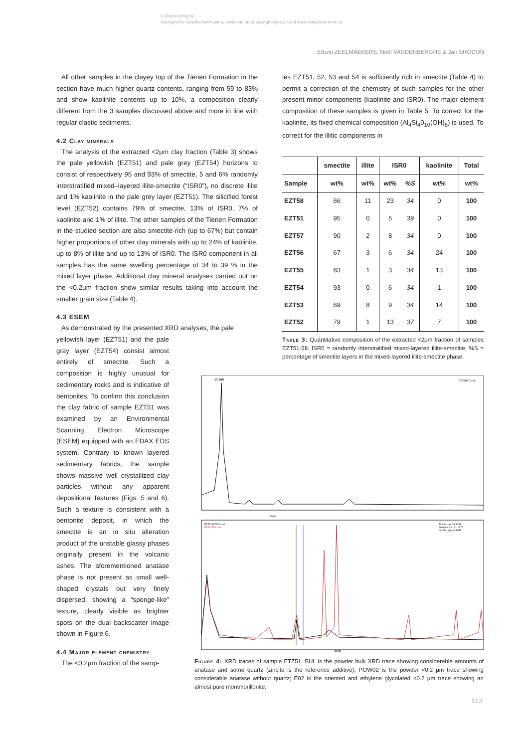© Österreichische
Geologische Gesellschaft/Austria; download unter www.geol-ges.at/ und www.biologiezentrum.at
Edwin ZEELMAEKERS, Noël VANDENBERGHE & Jan ŚRODOŃ
All other samples in the clayey top of the Tienen Formation in the section have much higher quartz contents, ranging from 59 to 83% and show kaolinite contents up to 10%, a composition clearly different from the 3 samples discussed above and more in line with regular clastic sediments.
4.2 Clay minerals
The analysis of the extracted <2μm clay fraction (Table 3) shows the pale yellowish (EZT51) and pale grey (EZT54) horizons to consist of respectively 95 and 93% of smectite, 5 and 6% randomly interstratified mixed–layered illite-smectite (“ISR0”), no discrete illite and 1% kaolinite in the pale grey layer (EZT51). The silicified forest level (EZT52) contains 79% of smectite, 13% of ISR0, 7% of kaolinite and 1% of illite. The other samples of the Tienen Formation in the studied section are also smectite-rich (up to 67%) but contain higher proportions of other clay minerals with up to 24% of kaolinite, up to 8% of illite and up to 13% of ISR0. The ISR0 component in all samples has the same swelling percentage of 34 to 39 % in the mixed layer phase. Additional clay mineral analyses carried out on the <0.2μm fraction show similar results taking into account the smaller grain size (Table 4).
4.3 ESEM
As demonstrated by the presented XRD analyses, the pale
yellowish layer (EZT51) and the pale gray layer (EZT54) consist almost entirely of smectite. Such a composition is highly unusual for sedimentary rocks and is indicative of bentonites. To confirm this conclusion the clay fabric of sample EZT51 was examined by an Environmental Scanning Electron Microscope (ESEM) equipped with an EDAX EDS system. Contrary to known layered sedimentary fabrics, the sample shows massive well crystallized clay particles without any apparent depositional features (Figs. 5 and 6). Such a texture is consistent with a bentonite deposit, in which the smectite is an in situ alteration product of the unstable glassy phases originally present in the volcanic ashes. The aforementioned anatase phase is not present as small well-shaped crystals but very finely dispersed, showing a “sponge-like” texture, clearly visible as brighter spots on the dual backscatter image shown in Figure 6.
4.4 Major element chemistry
The <0.2μm fraction of the samp-
les EZT51, 52, 53 and 54 is sufficiently rich in smectite (Table 4) to permit a correction of the chemistry of such samples for the other present minor components (kaolinite and ISR0). The major element composition of these samples is given in Table 5. To correct for the kaolinite, its fixed chemical composition (Al<sub>4</sub>Si<sub>4</sub>0<sub>10</sub>(OH)<sub>8</sub>) is used. To correct for the illitic components in
| | smectite | illite | ISR0 | | kaolinite | Total |
| --- | --- | --- | --- | --- | --- | --- |
| Sample | wt% | wt% | wt% | %S | wt% | wt% |
| EZT58 | 66 | 11 | 23 | 34 | 0 | 100 |
| EZT51 | 95 | 0 | 5 | 39 | 0 | 100 |
| EZT57 | 90 | 2 | 8 | 34 | 0 | 100 |
| EZT56 | 67 | 3 | 6 | 34 | 24 | 100 |
| EZT55 | 83 | 1 | 3 | 34 | 13 | 100 |
| EZT54 | 93 | 0 | 6 | 34 | 1 | 100 |
| EZT53 | 69 | 8 | 9 | 34 | 14 | 100 |
| EZT52 | 79 | 1 | 13 | 37 | 7 | 100 |
Table 3: Quantitative composition of the extracted <2μm fraction of samples EZT51-58. ISR0 = randomly interstratified mixed-layered illite-smectite; %S = percentage of smectite layers in the mixed-layered illite-smectite phase.
17.15Å
EZT51E02.xrd
2theta
EZT51POW02.xrd
EZT51BUL.xrd
Zincite, syn 36-1451
Anatase, syn 21-1272
Quartz, syn 46-1045
2theta
Figure 4: XRD traces of sample ETZ51. BUL is the powder bulk XRD trace showing considerable amounts of anatase and some quartz (zincite is the reference additive); POW02 is the powder <0.2 μm trace showing considerable anatase without quartz; E02 is the oriented and ethylene glycolated <0.2 μm trace showing an almost pure montmorillonite.
113